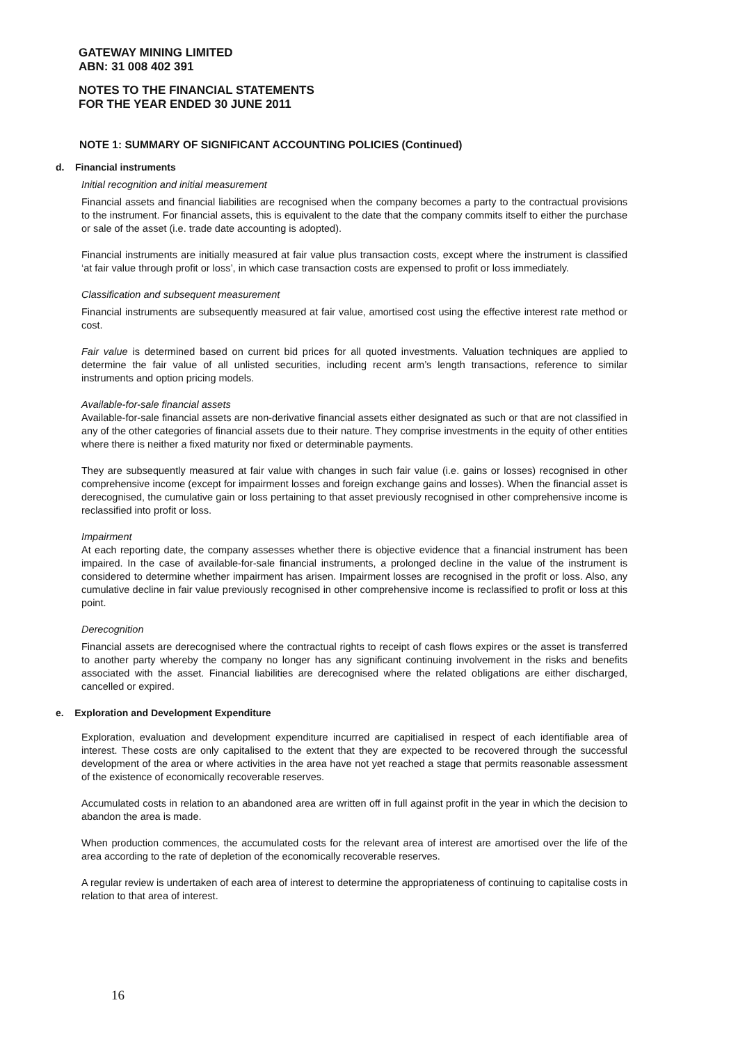GATEWAY MINING LIMITED
ABN: 31 008 402 391
NOTES TO THE FINANCIAL STATEMENTS
FOR THE YEAR ENDED 30 JUNE 2011
NOTE 1: SUMMARY OF SIGNIFICANT ACCOUNTING POLICIES (Continued)
d. Financial instruments
Initial recognition and initial measurement
Financial assets and financial liabilities are recognised when the company becomes a party to the contractual provisions to the instrument. For financial assets, this is equivalent to the date that the company commits itself to either the purchase or sale of the asset (i.e. trade date accounting is adopted).
Financial instruments are initially measured at fair value plus transaction costs, except where the instrument is classified ‘at fair value through profit or loss’, in which case transaction costs are expensed to profit or loss immediately.
Classification and subsequent measurement
Financial instruments are subsequently measured at fair value, amortised cost using the effective interest rate method or cost.
Fair value is determined based on current bid prices for all quoted investments. Valuation techniques are applied to determine the fair value of all unlisted securities, including recent arm’s length transactions, reference to similar instruments and option pricing models.
Available-for-sale financial assets
Available-for-sale financial assets are non-derivative financial assets either designated as such or that are not classified in any of the other categories of financial assets due to their nature. They comprise investments in the equity of other entities where there is neither a fixed maturity nor fixed or determinable payments.
They are subsequently measured at fair value with changes in such fair value (i.e. gains or losses) recognised in other comprehensive income (except for impairment losses and foreign exchange gains and losses). When the financial asset is derecognised, the cumulative gain or loss pertaining to that asset previously recognised in other comprehensive income is reclassified into profit or loss.
Impairment
At each reporting date, the company assesses whether there is objective evidence that a financial instrument has been impaired. In the case of available-for-sale financial instruments, a prolonged decline in the value of the instrument is considered to determine whether impairment has arisen. Impairment losses are recognised in the profit or loss. Also, any cumulative decline in fair value previously recognised in other comprehensive income is reclassified to profit or loss at this point.
Derecognition
Financial assets are derecognised where the contractual rights to receipt of cash flows expires or the asset is transferred to another party whereby the company no longer has any significant continuing involvement in the risks and benefits associated with the asset. Financial liabilities are derecognised where the related obligations are either discharged, cancelled or expired.
e. Exploration and Development Expenditure
Exploration, evaluation and development expenditure incurred are capitialised in respect of each identifiable area of interest. These costs are only capitalised to the extent that they are expected to be recovered through the successful development of the area or where activities in the area have not yet reached a stage that permits reasonable assessment of the existence of economically recoverable reserves.
Accumulated costs in relation to an abandoned area are written off in full against profit in the year in which the decision to abandon the area is made.
When production commences, the accumulated costs for the relevant area of interest are amortised over the life of the area according to the rate of depletion of the economically recoverable reserves.
A regular review is undertaken of each area of interest to determine the appropriateness of continuing to capitalise costs in relation to that area of interest.
16